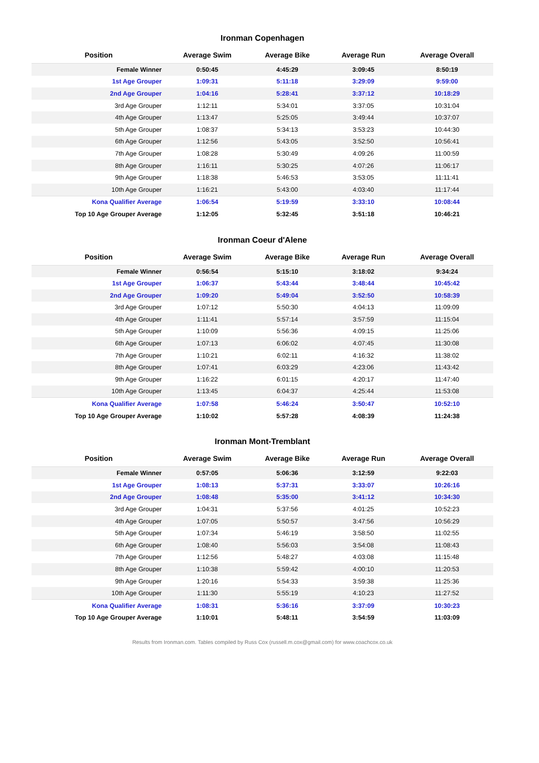Ironman Copenhagen
| Position | Average Swim | Average Bike | Average Run | Average Overall |
| --- | --- | --- | --- | --- |
| Female Winner | 0:50:45 | 4:45:29 | 3:09:45 | 8:50:19 |
| 1st Age Grouper | 1:09:31 | 5:11:18 | 3:29:09 | 9:59:00 |
| 2nd Age Grouper | 1:04:16 | 5:28:41 | 3:37:12 | 10:18:29 |
| 3rd Age Grouper | 1:12:11 | 5:34:01 | 3:37:05 | 10:31:04 |
| 4th Age Grouper | 1:13:47 | 5:25:05 | 3:49:44 | 10:37:07 |
| 5th Age Grouper | 1:08:37 | 5:34:13 | 3:53:23 | 10:44:30 |
| 6th Age Grouper | 1:12:56 | 5:43:05 | 3:52:50 | 10:56:41 |
| 7th Age Grouper | 1:08:28 | 5:30:49 | 4:09:26 | 11:00:59 |
| 8th Age Grouper | 1:16:11 | 5:30:25 | 4:07:26 | 11:06:17 |
| 9th Age Grouper | 1:18:38 | 5:46:53 | 3:53:05 | 11:11:41 |
| 10th Age Grouper | 1:16:21 | 5:43:00 | 4:03:40 | 11:17:44 |
| Kona Qualifier Average | 1:06:54 | 5:19:59 | 3:33:10 | 10:08:44 |
| Top 10 Age Grouper Average | 1:12:05 | 5:32:45 | 3:51:18 | 10:46:21 |
Ironman Coeur d'Alene
| Position | Average Swim | Average Bike | Average Run | Average Overall |
| --- | --- | --- | --- | --- |
| Female Winner | 0:56:54 | 5:15:10 | 3:18:02 | 9:34:24 |
| 1st Age Grouper | 1:06:37 | 5:43:44 | 3:48:44 | 10:45:42 |
| 2nd Age Grouper | 1:09:20 | 5:49:04 | 3:52:50 | 10:58:39 |
| 3rd Age Grouper | 1:07:12 | 5:50:30 | 4:04:13 | 11:09:09 |
| 4th Age Grouper | 1:11:41 | 5:57:14 | 3:57:59 | 11:15:04 |
| 5th Age Grouper | 1:10:09 | 5:56:36 | 4:09:15 | 11:25:06 |
| 6th Age Grouper | 1:07:13 | 6:06:02 | 4:07:45 | 11:30:08 |
| 7th Age Grouper | 1:10:21 | 6:02:11 | 4:16:32 | 11:38:02 |
| 8th Age Grouper | 1:07:41 | 6:03:29 | 4:23:06 | 11:43:42 |
| 9th Age Grouper | 1:16:22 | 6:01:15 | 4:20:17 | 11:47:40 |
| 10th Age Grouper | 1:13:45 | 6:04:37 | 4:25:44 | 11:53:08 |
| Kona Qualifier Average | 1:07:58 | 5:46:24 | 3:50:47 | 10:52:10 |
| Top 10 Age Grouper Average | 1:10:02 | 5:57:28 | 4:08:39 | 11:24:38 |
Ironman Mont-Tremblant
| Position | Average Swim | Average Bike | Average Run | Average Overall |
| --- | --- | --- | --- | --- |
| Female Winner | 0:57:05 | 5:06:36 | 3:12:59 | 9:22:03 |
| 1st Age Grouper | 1:08:13 | 5:37:31 | 3:33:07 | 10:26:16 |
| 2nd Age Grouper | 1:08:48 | 5:35:00 | 3:41:12 | 10:34:30 |
| 3rd Age Grouper | 1:04:31 | 5:37:56 | 4:01:25 | 10:52:23 |
| 4th Age Grouper | 1:07:05 | 5:50:57 | 3:47:56 | 10:56:29 |
| 5th Age Grouper | 1:07:34 | 5:46:19 | 3:58:50 | 11:02:55 |
| 6th Age Grouper | 1:08:40 | 5:56:03 | 3:54:08 | 11:08:43 |
| 7th Age Grouper | 1:12:56 | 5:48:27 | 4:03:08 | 11:15:48 |
| 8th Age Grouper | 1:10:38 | 5:59:42 | 4:00:10 | 11:20:53 |
| 9th Age Grouper | 1:20:16 | 5:54:33 | 3:59:38 | 11:25:36 |
| 10th Age Grouper | 1:11:30 | 5:55:19 | 4:10:23 | 11:27:52 |
| Kona Qualifier Average | 1:08:31 | 5:36:16 | 3:37:09 | 10:30:23 |
| Top 10 Age Grouper Average | 1:10:01 | 5:48:11 | 3:54:59 | 11:03:09 |
Results from Ironman.com. Tables compiled by Russ Cox (russell.m.cox@gmail.com) for www.coachcox.co.uk